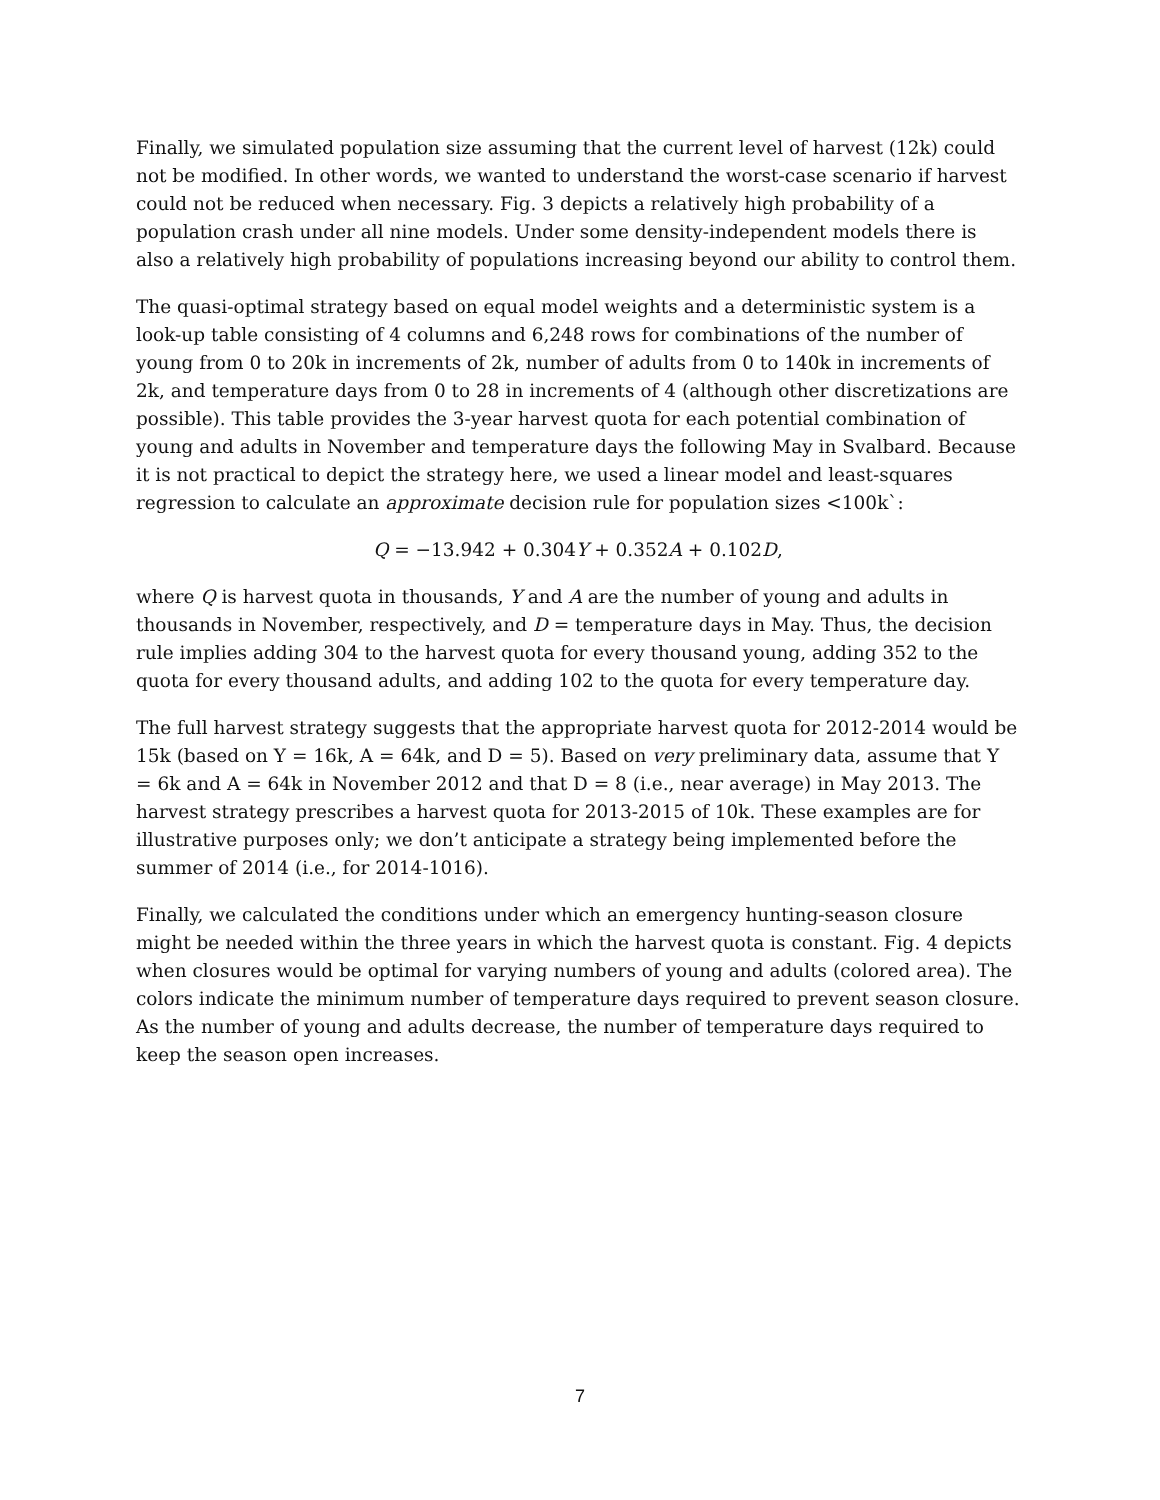Finally, we simulated population size assuming that the current level of harvest (12k) could not be modified. In other words, we wanted to understand the worst-case scenario if harvest could not be reduced when necessary. Fig. 3 depicts a relatively high probability of a population crash under all nine models. Under some density-independent models there is also a relatively high probability of populations increasing beyond our ability to control them.
The quasi-optimal strategy based on equal model weights and a deterministic system is a look-up table consisting of 4 columns and 6,248 rows for combinations of the number of young from 0 to 20k in increments of 2k, number of adults from 0 to 140k in increments of 2k, and temperature days from 0 to 28 in increments of 4 (although other discretizations are possible). This table provides the 3-year harvest quota for each potential combination of young and adults in November and temperature days the following May in Svalbard. Because it is not practical to depict the strategy here, we used a linear model and least-squares regression to calculate an approximate decision rule for population sizes <100k`:
Q = −13.942 + 0.304Y + 0.352A + 0.102D,
where Q is harvest quota in thousands, Y and A are the number of young and adults in thousands in November, respectively, and D = temperature days in May. Thus, the decision rule implies adding 304 to the harvest quota for every thousand young, adding 352 to the quota for every thousand adults, and adding 102 to the quota for every temperature day.
The full harvest strategy suggests that the appropriate harvest quota for 2012-2014 would be 15k (based on Y = 16k, A = 64k, and D = 5). Based on very preliminary data, assume that Y = 6k and A = 64k in November 2012 and that D = 8 (i.e., near average) in May 2013. The harvest strategy prescribes a harvest quota for 2013-2015 of 10k. These examples are for illustrative purposes only; we don’t anticipate a strategy being implemented before the summer of 2014 (i.e., for 2014-1016).
Finally, we calculated the conditions under which an emergency hunting-season closure might be needed within the three years in which the harvest quota is constant. Fig. 4 depicts when closures would be optimal for varying numbers of young and adults (colored area). The colors indicate the minimum number of temperature days required to prevent season closure. As the number of young and adults decrease, the number of temperature days required to keep the season open increases.
7